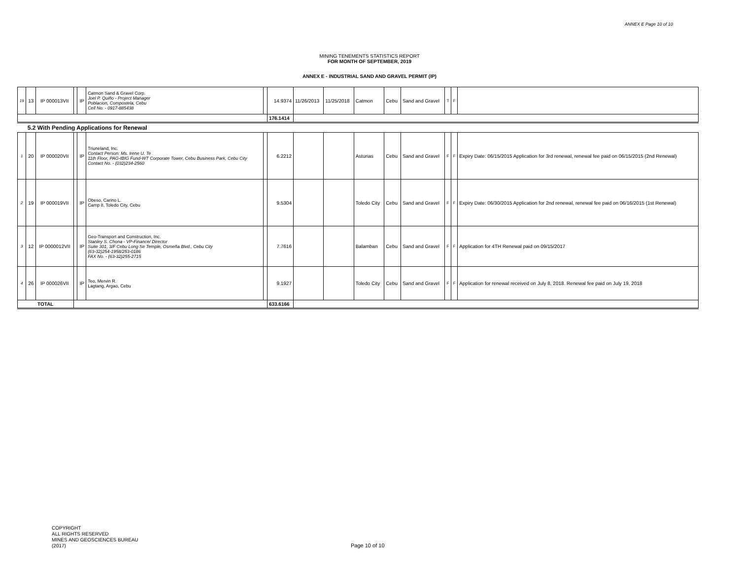ANNEX E Page 10 of 10
MINING TENEMENTS STATISTICS REPORT
FOR MONTH OF SEPTEMBER, 2019
ANNEX E - INDUSTRIAL SAND AND GRAVEL PERMIT (IP)
| 19 | 13 | IP 000013VII | | IP | Catmon Sand & Gravel Corp. Joel P. Quiño - Project Manager Poblacion, Compostela, Cebu Cell No. - 0917-885438 | | 14.9374 | 11/26/2013 | 11/25/2018 | Catmon | Cebu | Sand and Gravel | T | F | |
| | | | | | | | 176.1414 | | | | | | | | |
| | 5.2 With Pending Applications for Renewal | | | | | | | | | | | | | | |
| 1 | 20 | IP 000020VII | | IP | Triuneland, Inc. Contact Person: Ms. Irene U. Te 11th Floor, PAG-IBIG Fund-WT Corporate Tower, Cebu Business Park, Cebu City Contact No. - (032)234-2560 | | 6.2212 | | | Asturias | Cebu | Sand and Gravel | F | F | Expiry Date: 06/15/2015 Application for 3rd renewal, renewal fee paid on 06/15/2015 (2nd Renewal) |
| 2 | 19 | IP 000019VII | | IP | Obeso, Carino L. Camp 8, Toledo City, Cebu | | 9.5304 | | | Toledo City | Cebu | Sand and Gravel | F | F | Expiry Date: 06/30/2015 Application for 2nd renewal, renewal fee paid on 06/16/2015 (1st Renewal) |
| 3 | 12 | IP 0000012VII | | IP | Geo-Transport and Construction, Inc. Stanley S. Chona - VP-Finance/ Director Suite 301, 3/F Cebu Long Se Temple, Osmeña Blvd., Cebu City (63-32)254-1958/253-0186 FAX No. - (63-32)255-2715 | | 7.7616 | | | Balamban | Cebu | Sand and Gravel | F | F | Application for 4TH Renewal paid on 09/15/2017 |
| 4 | 26 | IP 000026VII | | IP | Teo, Mervin R. Lagtang, Argao, Cebu | | 9.1927 | | | Toledo City | Cebu | Sand and Gravel | F | F | Application for renewal received on July 8, 2018. Renewal fee paid on July 19, 2018 |
| TOTAL | | | | | | | 633.6166 | | | | | | | | |
COPYRIGHT
ALL RIGHTS RESERVED
MINES AND GEOSCIENCES BUREAU
(2017)
Page 10 of 10